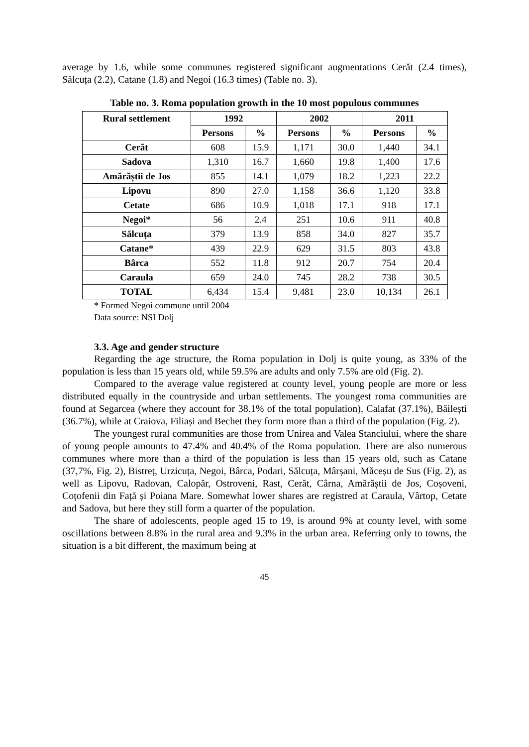average by 1.6, while some communes registered significant augmentations Cerăt (2.4 times), Sălcuța (2.2), Catane (1.8) and Negoi (16.3 times) (Table no. 3).
Table no. 3. Roma population growth in the 10 most populous communes
| Rural settlement | 1992 | | 2002 | | 2011 | |
| --- | --- | --- | --- | --- | --- | --- |
| | Persons | % | Persons | % | Persons | % |
| Cerăt | 608 | 15.9 | 1,171 | 30.0 | 1,440 | 34.1 |
| Sadova | 1,310 | 16.7 | 1,660 | 19.8 | 1,400 | 17.6 |
| Amărăștii de Jos | 855 | 14.1 | 1,079 | 18.2 | 1,223 | 22.2 |
| Lipovu | 890 | 27.0 | 1,158 | 36.6 | 1,120 | 33.8 |
| Cetate | 686 | 10.9 | 1,018 | 17.1 | 918 | 17.1 |
| Negoi* | 56 | 2.4 | 251 | 10.6 | 911 | 40.8 |
| Sălcuța | 379 | 13.9 | 858 | 34.0 | 827 | 35.7 |
| Catane* | 439 | 22.9 | 629 | 31.5 | 803 | 43.8 |
| Bârca | 552 | 11.8 | 912 | 20.7 | 754 | 20.4 |
| Caraula | 659 | 24.0 | 745 | 28.2 | 738 | 30.5 |
| TOTAL | 6,434 | 15.4 | 9,481 | 23.0 | 10,134 | 26.1 |
* Formed Negoi commune until 2004
Data source: NSI Dolj
3.3. Age and gender structure
Regarding the age structure, the Roma population in Dolj is quite young, as 33% of the population is less than 15 years old, while 59.5% are adults and only 7.5% are old (Fig. 2).
Compared to the average value registered at county level, young people are more or less distributed equally in the countryside and urban settlements. The youngest roma communities are found at Segarcea (where they account for 38.1% of the total population), Calafat (37.1%), Băilești (36.7%), while at Craiova, Filiași and Bechet they form more than a third of the population (Fig. 2).
The youngest rural communities are those from Unirea and Valea Stanciului, where the share of young people amounts to 47.4% and 40.4% of the Roma population. There are also numerous communes where more than a third of the population is less than 15 years old, such as Catane (37,7%, Fig. 2), Bistreț, Urzicuța, Negoi, Bârca, Podari, Sălcuța, Mârșani, Măceșu de Sus (Fig. 2), as well as Lipovu, Radovan, Calopăr, Ostroveni, Rast, Cerăt, Cârna, Amărăștii de Jos, Coșoveni, Coțofenii din Față și Poiana Mare. Somewhat lower shares are registred at Caraula, Vârtop, Cetate and Sadova, but here they still form a quarter of the population.
The share of adolescents, people aged 15 to 19, is around 9% at county level, with some oscillations between 8.8% in the rural area and 9.3% in the urban area. Referring only to towns, the situation is a bit different, the maximum being at
45